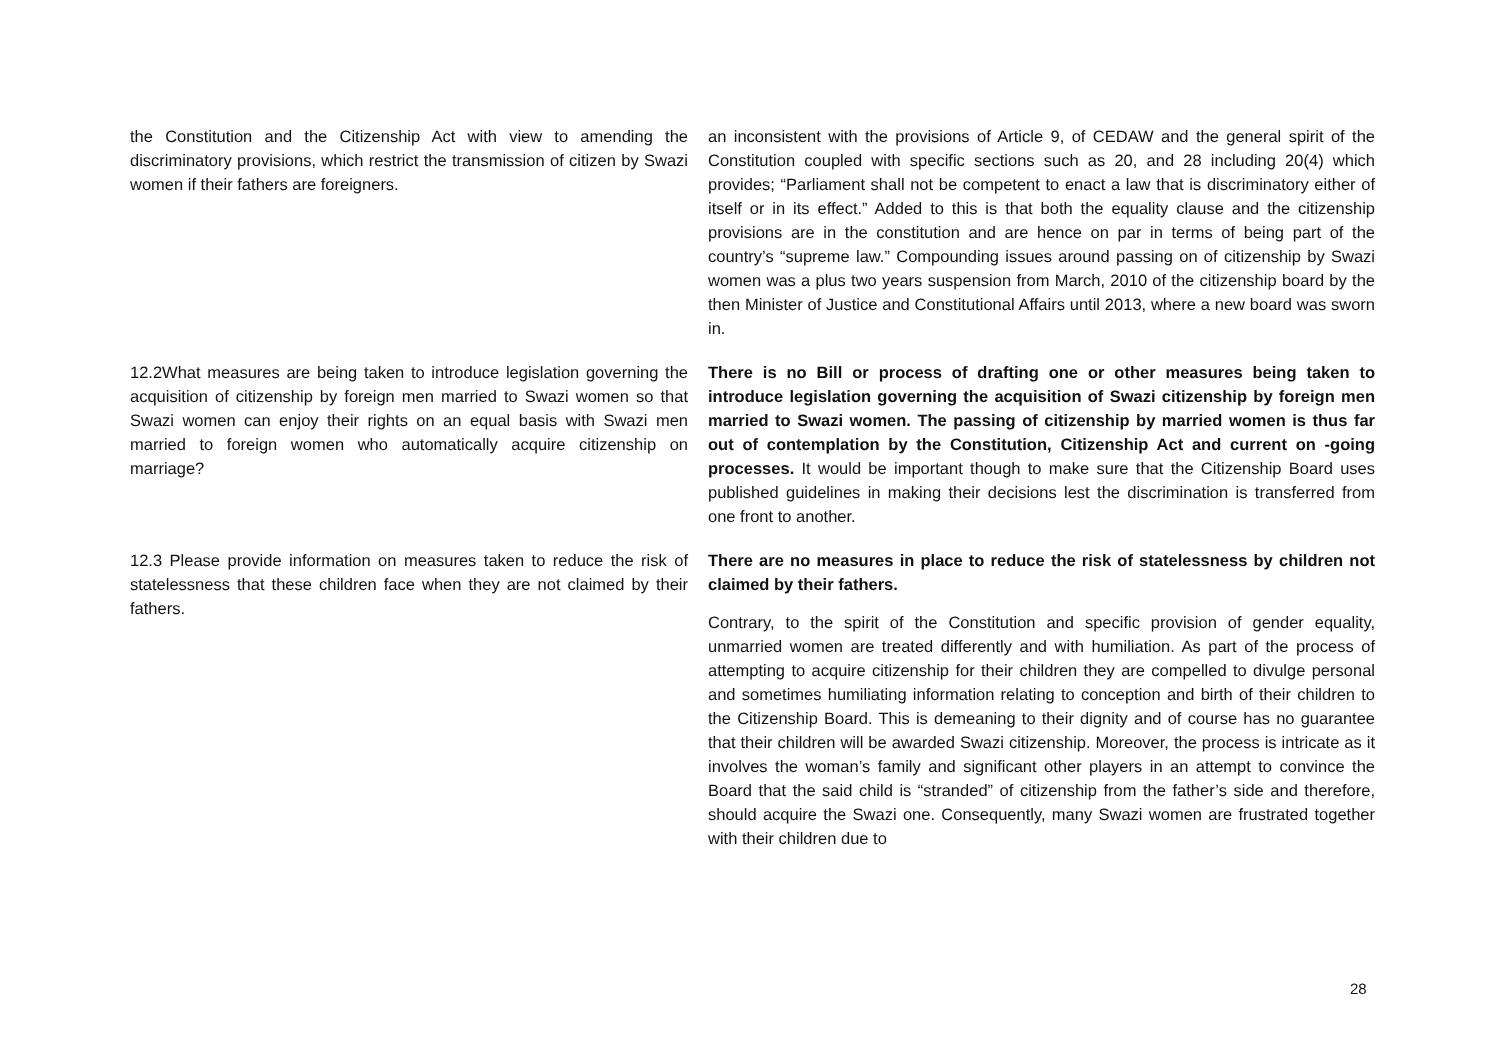| the Constitution and the Citizenship Act with view to amending the discriminatory provisions, which restrict the transmission of citizen by Swazi women if their fathers are foreigners. | an inconsistent with the provisions of Article 9, of CEDAW and the general spirit of the Constitution coupled with specific sections such as 20, and 28 including 20(4) which provides; “Parliament shall not be competent to enact a law that is discriminatory either of itself or in its effect.” Added to this is that both the equality clause and the citizenship provisions are in the constitution and are hence on par in terms of being part of the country’s “supreme law.” Compounding issues around passing on of citizenship by Swazi women was a plus two years suspension from March, 2010 of the citizenship board by the then Minister of Justice and Constitutional Affairs until 2013, where a new board was sworn in. |
| 12.2What measures are being taken to introduce legislation governing the acquisition of citizenship by foreign men married to Swazi women so that Swazi women can enjoy their rights on an equal basis with Swazi men married to foreign women who automatically acquire citizenship on marriage? | There is no Bill or process of drafting one or other measures being taken to introduce legislation governing the acquisition of Swazi citizenship by foreign men married to Swazi women. The passing of citizenship by married women is thus far out of contemplation by the Constitution, Citizenship Act and current on -going processes. It would be important though to make sure that the Citizenship Board uses published guidelines in making their decisions lest the discrimination is transferred from one front to another. |
| 12.3 Please provide information on measures taken to reduce the risk of statelessness that these children face when they are not claimed by their fathers. | There are no measures in place to reduce the risk of statelessness by children not claimed by their fathers. Contrary, to the spirit of the Constitution and specific provision of gender equality, unmarried women are treated differently and with humiliation. As part of the process of attempting to acquire citizenship for their children they are compelled to divulge personal and sometimes humiliating information relating to conception and birth of their children to the Citizenship Board. This is demeaning to their dignity and of course has no guarantee that their children will be awarded Swazi citizenship. Moreover, the process is intricate as it involves the woman’s family and significant other players in an attempt to convince the Board that the said child is “stranded” of citizenship from the father’s side and therefore, should acquire the Swazi one. Consequently, many Swazi women are frustrated together with their children due to |
28